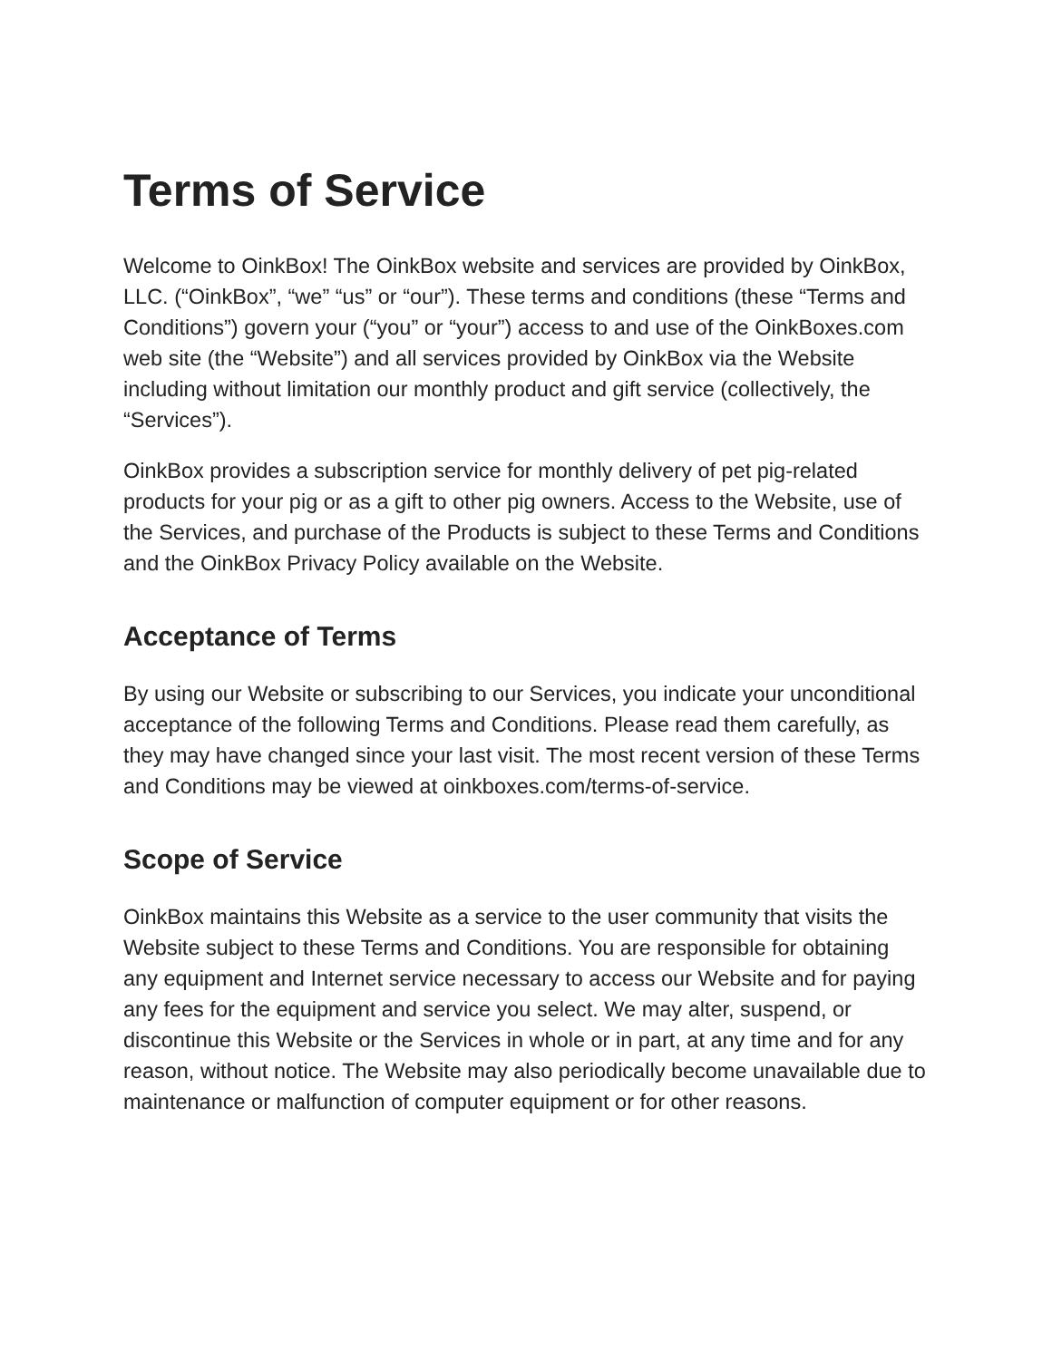Terms of Service
Welcome to OinkBox! The OinkBox website and services are provided by OinkBox, LLC. (“OinkBox”, “we” “us” or “our”). These terms and conditions (these “Terms and Conditions”) govern your (“you” or “your”) access to and use of the OinkBoxes.com web site (the “Website”) and all services provided by OinkBox via the Website including without limitation our monthly product and gift service (collectively, the “Services”).
OinkBox provides a subscription service for monthly delivery of pet pig-related products for your pig or as a gift to other pig owners. Access to the Website, use of the Services, and purchase of the Products is subject to these Terms and Conditions and the OinkBox Privacy Policy available on the Website.
Acceptance of Terms
By using our Website or subscribing to our Services, you indicate your unconditional acceptance of the following Terms and Conditions. Please read them carefully, as they may have changed since your last visit. The most recent version of these Terms and Conditions may be viewed at oinkboxes.com/terms-of-service.
Scope of Service
OinkBox maintains this Website as a service to the user community that visits the Website subject to these Terms and Conditions. You are responsible for obtaining any equipment and Internet service necessary to access our Website and for paying any fees for the equipment and service you select. We may alter, suspend, or discontinue this Website or the Services in whole or in part, at any time and for any reason, without notice. The Website may also periodically become unavailable due to maintenance or malfunction of computer equipment or for other reasons.